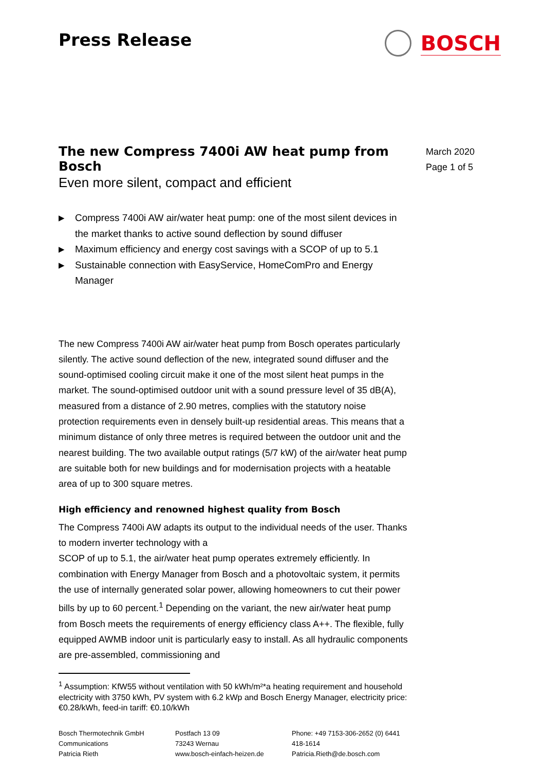Press Release
BOSCH
The new Compress 7400i AW heat pump from Bosch
Even more silent, compact and efficient
March 2020
Page 1 of 5
▶ Compress 7400i AW air/water heat pump: one of the most silent devices in the market thanks to active sound deflection by sound diffuser
▶ Maximum efficiency and energy cost savings with a SCOP of up to 5.1
▶ Sustainable connection with EasyService, HomeComPro and Energy Manager
The new Compress 7400i AW air/water heat pump from Bosch operates particularly silently. The active sound deflection of the new, integrated sound diffuser and the sound-optimised cooling circuit make it one of the most silent heat pumps in the market. The sound-optimised outdoor unit with a sound pressure level of 35 dB(A), measured from a distance of 2.90 metres, complies with the statutory noise protection requirements even in densely built-up residential areas. This means that a minimum distance of only three metres is required between the outdoor unit and the nearest building. The two available output ratings (5/7 kW) of the air/water heat pump are suitable both for new buildings and for modernisation projects with a heatable area of up to 300 square metres.
High efficiency and renowned highest quality from Bosch
The Compress 7400i AW adapts its output to the individual needs of the user. Thanks to modern inverter technology with a
SCOP of up to 5.1, the air/water heat pump operates extremely efficiently. In combination with Energy Manager from Bosch and a photovoltaic system, it permits the use of internally generated solar power, allowing homeowners to cut their power bills by up to 60 percent.<sup>1</sup> Depending on the variant, the new air/water heat pump from Bosch meets the requirements of energy efficiency class A++. The flexible, fully equipped AWMB indoor unit is particularly easy to install. As all hydraulic components are pre-assembled, commissioning and
<sup>1</sup> Assumption: KfW55 without ventilation with 50 kWh/m²*a heating requirement and household electricity with 3750 kWh, PV system with 6.2 kWp and Bosch Energy Manager, electricity price: €0.28/kWh, feed-in tariff: €0.10/kWh
Bosch Thermotechnik GmbH
Communications
Patricia Rieth
Postfach 13 09
73243 Wernau
www.bosch-einfach-heizen.de
Phone: +49 7153-306-2652 (0) 6441 418-1614
Patricia.Rieth@de.bosch.com